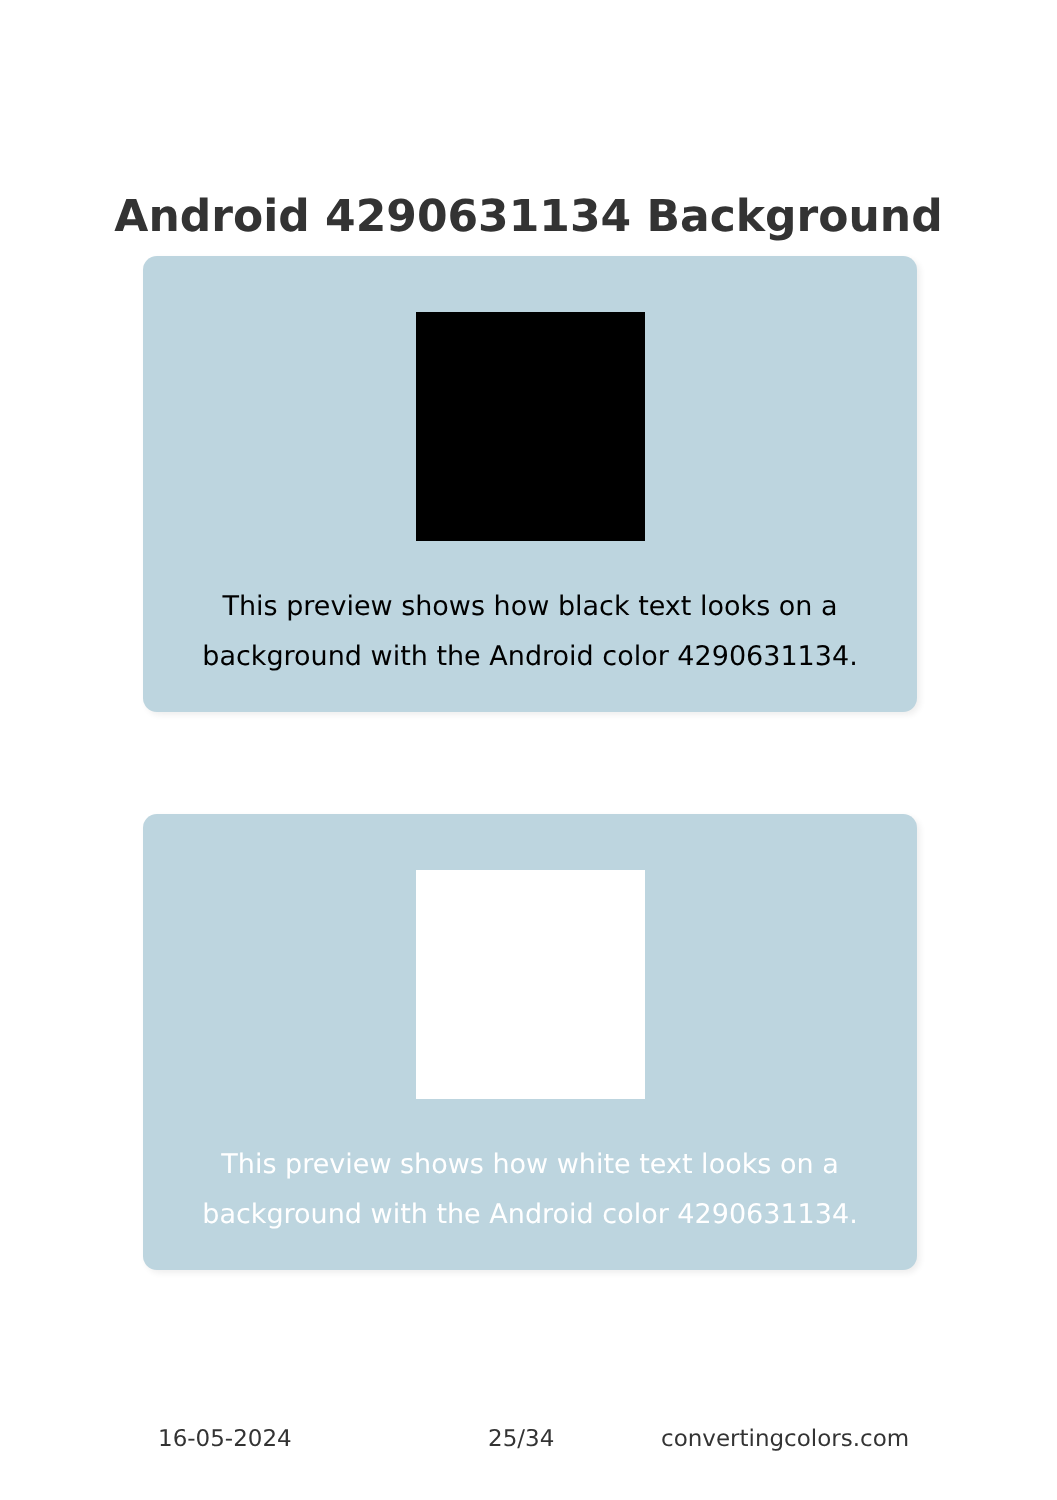Android 4290631134 Background
This preview shows how black text looks on a background with the Android color 4290631134.
This preview shows how white text looks on a background with the Android color 4290631134.
16-05-2024 25/34 convertingcolors.com